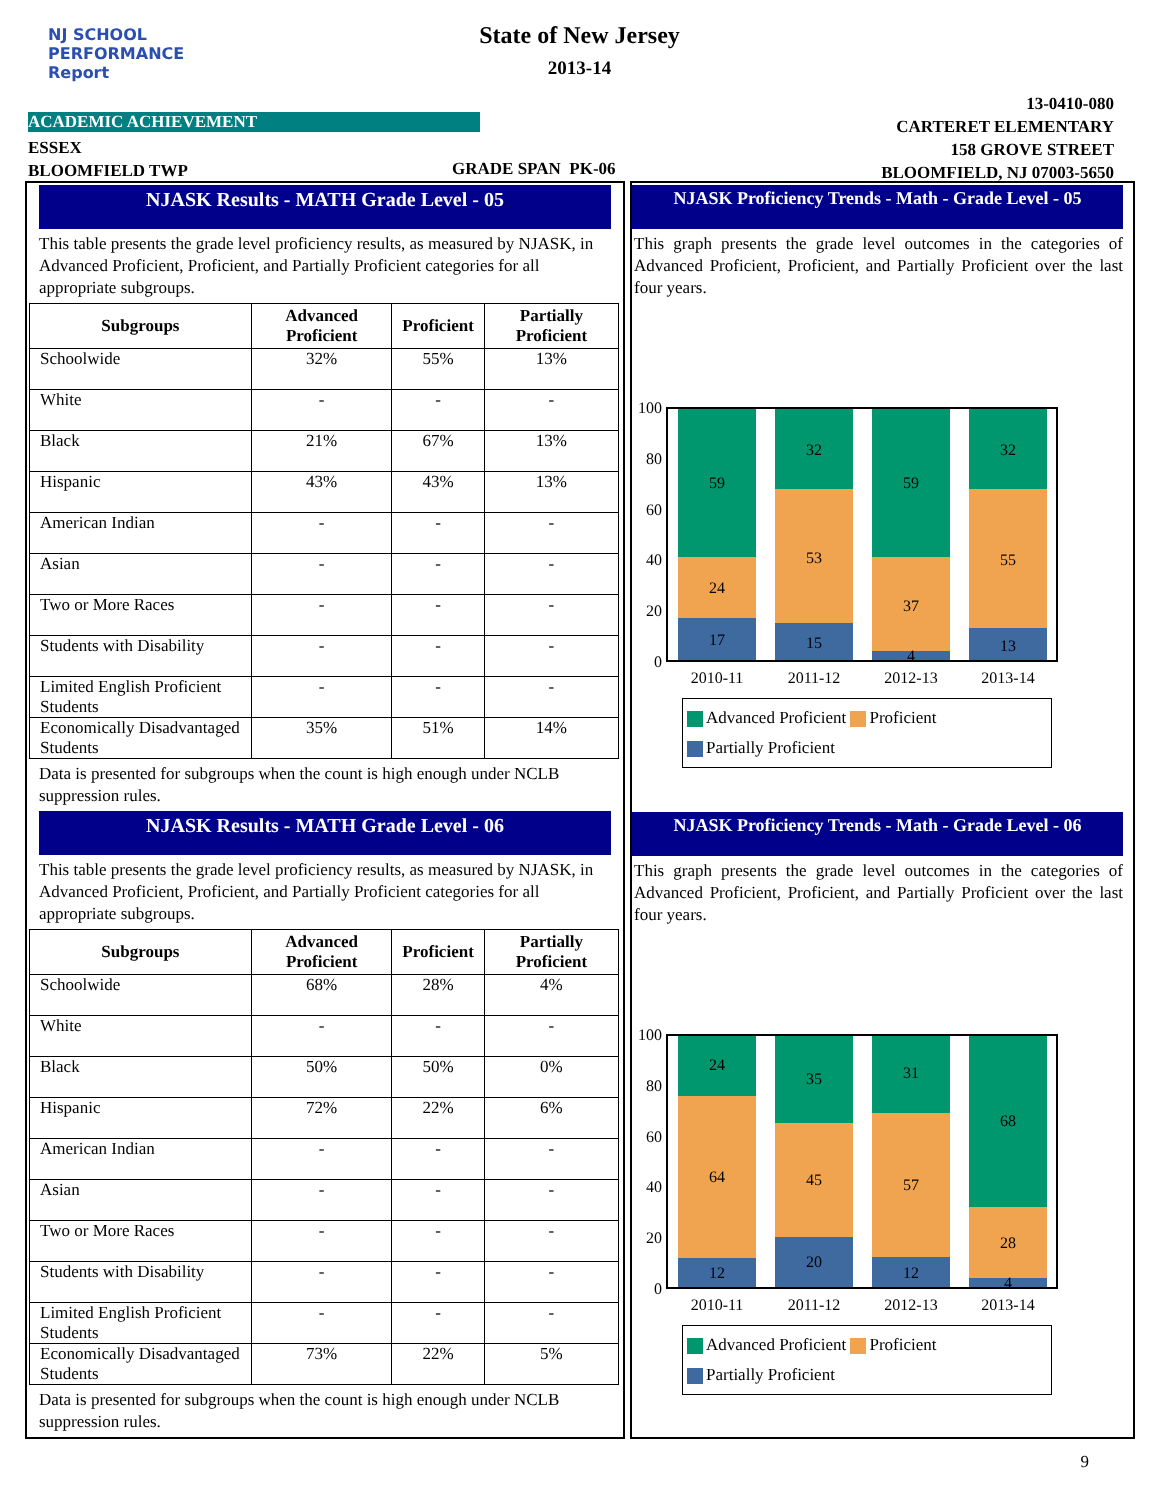NJ SCHOOL
PERFORMANCE
Report
State of New Jersey
2013-14
13-0410-080
CARTERET ELEMENTARY
158 GROVE STREET
BLOOMFIELD, NJ 07003-5650
ACADEMIC ACHIEVEMENT
ESSEX
BLOOMFIELD TWP
GRADE SPAN PK-06
NJASK Results - MATH Grade Level - 05
This table presents the grade level proficiency results, as measured by NJASK, in Advanced Proficient, Proficient, and Partially Proficient categories for all appropriate subgroups.
| Subgroups | Advanced Proficient | Proficient | Partially Proficient |
| --- | --- | --- | --- |
| Schoolwide | 32% | 55% | 13% |
| White | - | - | - |
| Black | 21% | 67% | 13% |
| Hispanic | 43% | 43% | 13% |
| American Indian | - | - | - |
| Asian | - | - | - |
| Two or More Races | - | - | - |
| Students with Disability | - | - | - |
| Limited English Proficient Students | - | - | - |
| Economically Disadvantaged Students | 35% | 51% | 14% |
Data is presented for subgroups when the count is high enough under NCLB suppression rules.
NJASK Results - MATH Grade Level - 06
This table presents the grade level proficiency results, as measured by NJASK, in Advanced Proficient, Proficient, and Partially Proficient categories for all appropriate subgroups.
| Subgroups | Advanced Proficient | Proficient | Partially Proficient |
| --- | --- | --- | --- |
| Schoolwide | 68% | 28% | 4% |
| White | - | - | - |
| Black | 50% | 50% | 0% |
| Hispanic | 72% | 22% | 6% |
| American Indian | - | - | - |
| Asian | - | - | - |
| Two or More Races | - | - | - |
| Students with Disability | - | - | - |
| Limited English Proficient Students | - | - | - |
| Economically Disadvantaged Students | 73% | 22% | 5% |
Data is presented for subgroups when the count is high enough under NCLB suppression rules.
NJASK Proficiency Trends - Math - Grade Level - 05
This graph presents the grade level outcomes in the categories of Advanced Proficient, Proficient, and Partially Proficient over the last four years.
100
80
60
40
20
0
59
24
17
32
53
15
59
37
4
32
55
13
2010-11
2011-12
2012-13
2013-14
Advanced Proficient Proficient
Partially Proficient
NJASK Proficiency Trends - Math - Grade Level - 06
This graph presents the grade level outcomes in the categories of Advanced Proficient, Proficient, and Partially Proficient over the last four years.
100
80
60
40
20
0
24
64
12
35
45
20
31
57
12
68
28
4
2010-11
2011-12
2012-13
2013-14
Advanced Proficient Proficient
Partially Proficient
9